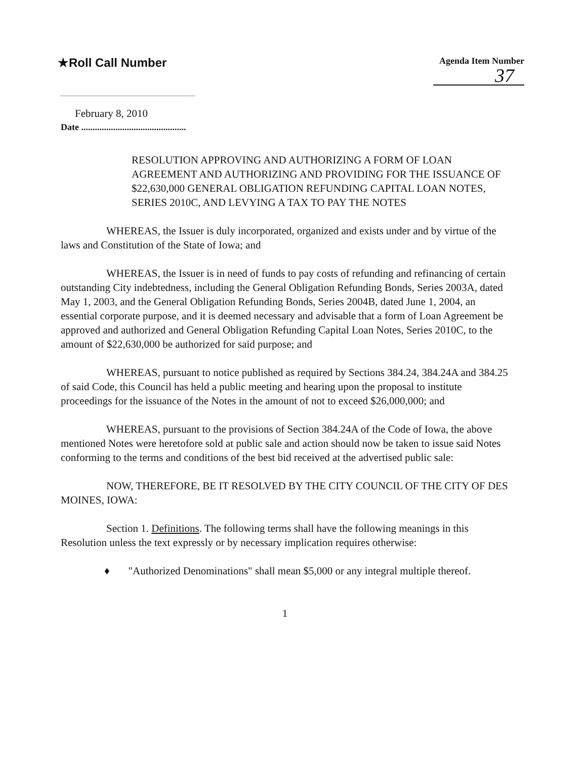★Roll Call Number
Agenda Item Number
37
February 8, 2010
Date ..............................................
RESOLUTION APPROVING AND AUTHORIZING A FORM OF LOAN AGREEMENT AND AUTHORIZING AND PROVIDING FOR THE ISSUANCE OF $22,630,000 GENERAL OBLIGATION REFUNDING CAPITAL LOAN NOTES, SERIES 2010C, AND LEVYING A TAX TO PAY THE NOTES
WHEREAS, the Issuer is duly incorporated, organized and exists under and by virtue of the laws and Constitution of the State of Iowa; and
WHEREAS, the Issuer is in need of funds to pay costs of refunding and refinancing of certain outstanding City indebtedness, including the General Obligation Refunding Bonds, Series 2003A, dated May 1, 2003, and the General Obligation Refunding Bonds, Series 2004B, dated June 1, 2004, an essential corporate purpose, and it is deemed necessary and advisable that a form of Loan Agreement be approved and authorized and General Obligation Refunding Capital Loan Notes, Series 2010C, to the amount of $22,630,000 be authorized for said purpose; and
WHEREAS, pursuant to notice published as required by Sections 384.24, 384.24A and 384.25 of said Code, this Council has held a public meeting and hearing upon the proposal to institute proceedings for the issuance of the Notes in the amount of not to exceed $26,000,000; and
WHEREAS, pursuant to the provisions of Section 384.24A of the Code of Iowa, the above mentioned Notes were heretofore sold at public sale and action should now be taken to issue said Notes conforming to the terms and conditions of the best bid received at the advertised public sale:
NOW, THEREFORE, BE IT RESOLVED BY THE CITY COUNCIL OF THE CITY OF DES MOINES, IOWA:
Section 1. Definitions. The following terms shall have the following meanings in this Resolution unless the text expressly or by necessary implication requires otherwise:
♦ "Authorized Denominations" shall mean $5,000 or any integral multiple thereof.
1